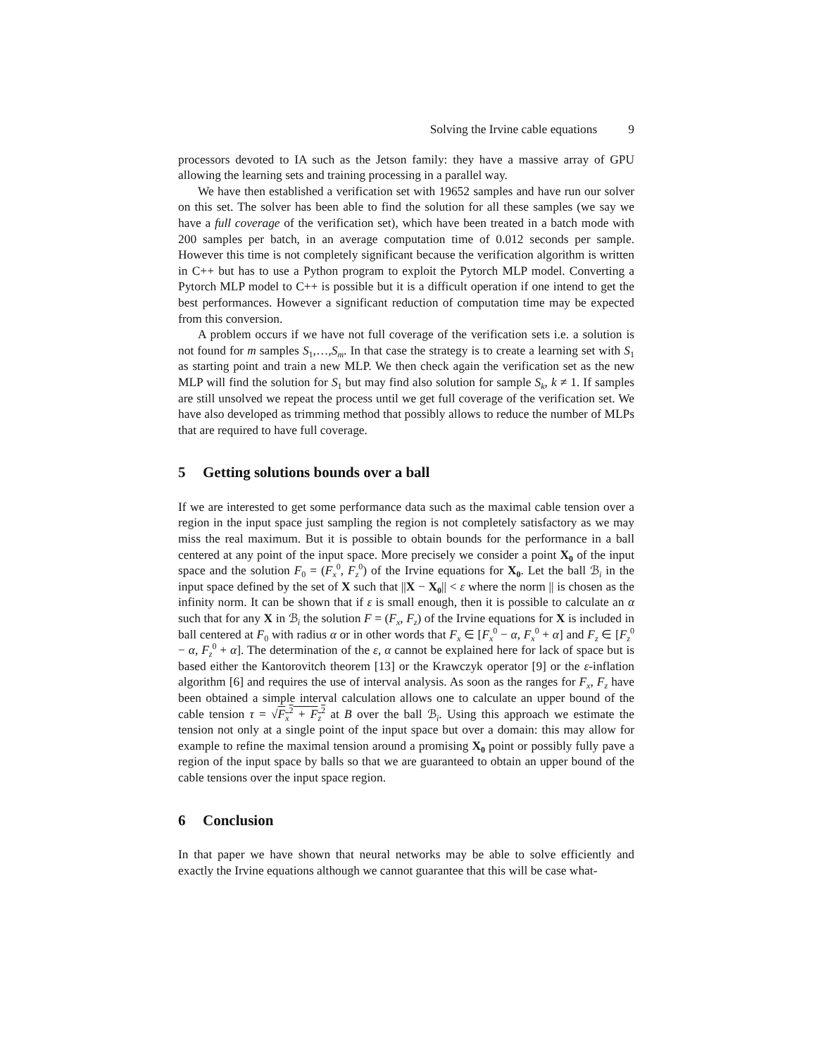Solving the Irvine cable equations 9
processors devoted to IA such as the Jetson family: they have a massive array of GPU allowing the learning sets and training processing in a parallel way.
We have then established a verification set with 19652 samples and have run our solver on this set. The solver has been able to find the solution for all these samples (we say we have a full coverage of the verification set), which have been treated in a batch mode with 200 samples per batch, in an average computation time of 0.012 seconds per sample. However this time is not completely significant because the verification algorithm is written in C++ but has to use a Python program to exploit the Pytorch MLP model. Converting a Pytorch MLP model to C++ is possible but it is a difficult operation if one intend to get the best performances. However a significant reduction of computation time may be expected from this conversion.
A problem occurs if we have not full coverage of the verification sets i.e. a solution is not found for m samples S<sub>1</sub>,…,S<sub>m</sub>. In that case the strategy is to create a learning set with S<sub>1</sub> as starting point and train a new MLP. We then check again the verification set as the new MLP will find the solution for S<sub>1</sub> but may find also solution for sample S<sub>k</sub>, k ≠ 1. If samples are still unsolved we repeat the process until we get full coverage of the verification set. We have also developed as trimming method that possibly allows to reduce the number of MLPs that are required to have full coverage.
5 Getting solutions bounds over a ball
If we are interested to get some performance data such as the maximal cable tension over a region in the input space just sampling the region is not completely satisfactory as we may miss the real maximum. But it is possible to obtain bounds for the performance in a ball centered at any point of the input space. More precisely we consider a point X<sub>0</sub> of the input space and the solution F<sub>0</sub> = (F<sub>x</sub><sup>0</sup>, F<sub>z</sub><sup>0</sup>) of the Irvine equations for X<sub>0</sub>. Let the ball ℬ<sub>i</sub> in the input space defined by the set of X such that ||X − X<sub>0</sub>|| < ε where the norm || is chosen as the infinity norm. It can be shown that if ε is small enough, then it is possible to calculate an α such that for any X in ℬ<sub>i</sub> the solution F = (F<sub>x</sub>, F<sub>z</sub>) of the Irvine equations for X is included in ball centered at F<sub>0</sub> with radius α or in other words that F<sub>x</sub> ∈ [F<sub>x</sub><sup>0</sup> − α, F<sub>x</sub><sup>0</sup> + α] and F<sub>z</sub> ∈ [F<sub>z</sub><sup>0</sup> − α, F<sub>z</sub><sup>0</sup> + α]. The determination of the ε, α cannot be explained here for lack of space but is based either the Kantorovitch theorem [13] or the Krawczyk operator [9] or the ε-inflation algorithm [6] and requires the use of interval analysis. As soon as the ranges for F<sub>x</sub>, F<sub>z</sub> have been obtained a simple interval calculation allows one to calculate an upper bound of the cable tension τ = √F<sub>x</sub><sup>2</sup> + F<sub>z</sub><sup>2</sup> at B over the ball ℬ<sub>i</sub>. Using this approach we estimate the tension not only at a single point of the input space but over a domain: this may allow for example to refine the maximal tension around a promising X<sub>0</sub> point or possibly fully pave a region of the input space by balls so that we are guaranteed to obtain an upper bound of the cable tensions over the input space region.
6 Conclusion
In that paper we have shown that neural networks may be able to solve efficiently and exactly the Irvine equations although we cannot guarantee that this will be case what-